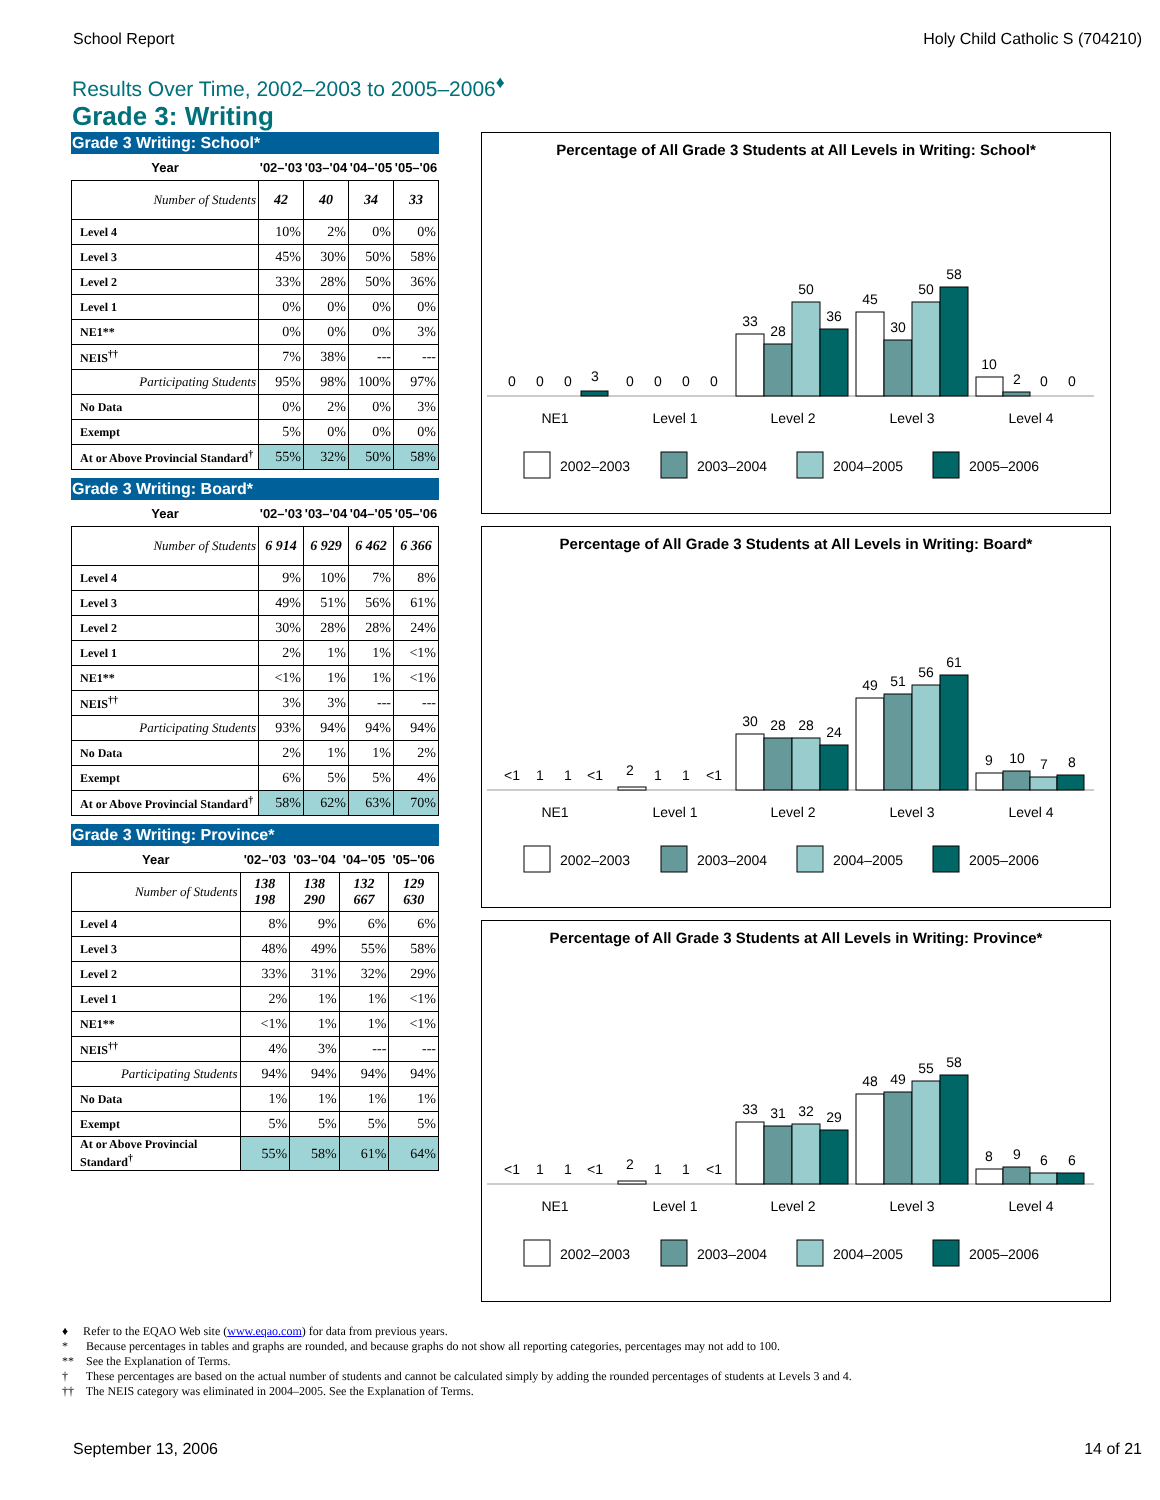School Report Holy Child Catholic S (704210)
Results Over Time, 2002–2003 to 2005–2006<sup>♦</sup>
Grade 3: Writing
Grade 3 Writing: School*
| Year | '02–'03 | '03–'04 | '04–'05 | '05–'06 |
| --- | --- | --- | --- | --- |
| Number of Students | 42 | 40 | 34 | 33 |
| Level 4 | 10% | 2% | 0% | 0% |
| Level 3 | 45% | 30% | 50% | 58% |
| Level 2 | 33% | 28% | 50% | 36% |
| Level 1 | 0% | 0% | 0% | 0% |
| NE1** | 0% | 0% | 0% | 3% |
| NEIS<sup>††</sup> | 7% | 38% | --- | --- |
| Participating Students | 95% | 98% | 100% | 97% |
| No Data | 0% | 2% | 0% | 3% |
| Exempt | 5% | 0% | 0% | 0% |
| At or Above Provincial Standard<sup>†</sup> | 55% | 32% | 50% | 58% |
Grade 3 Writing: Board*
| Year | '02–'03 | '03–'04 | '04–'05 | '05–'06 |
| --- | --- | --- | --- | --- |
| Number of Students | 6 914 | 6 929 | 6 462 | 6 366 |
| Level 4 | 9% | 10% | 7% | 8% |
| Level 3 | 49% | 51% | 56% | 61% |
| Level 2 | 30% | 28% | 28% | 24% |
| Level 1 | 2% | 1% | 1% | <1% |
| NE1** | <1% | 1% | 1% | <1% |
| NEIS<sup>††</sup> | 3% | 3% | --- | --- |
| Participating Students | 93% | 94% | 94% | 94% |
| No Data | 2% | 1% | 1% | 2% |
| Exempt | 6% | 5% | 5% | 4% |
| At or Above Provincial Standard<sup>†</sup> | 58% | 62% | 63% | 70% |
Grade 3 Writing: Province*
| Year | '02–'03 | '03–'04 | '04–'05 | '05–'06 |
| --- | --- | --- | --- | --- |
| Number of Students | 138 198 | 138 290 | 132 667 | 129 630 |
| Level 4 | 8% | 9% | 6% | 6% |
| Level 3 | 48% | 49% | 55% | 58% |
| Level 2 | 33% | 31% | 32% | 29% |
| Level 1 | 2% | 1% | 1% | <1% |
| NE1** | <1% | 1% | 1% | <1% |
| NEIS<sup>††</sup> | 4% | 3% | --- | --- |
| Participating Students | 94% | 94% | 94% | 94% |
| No Data | 1% | 1% | 1% | 1% |
| Exempt | 5% | 5% | 5% | 5% |
| At or Above Provincial Standard<sup>†</sup> | 55% | 58% | 61% | 64% |
Percentage of All Grade 3 Students at All Levels in Writing: School*
0
0
0
3
0
0
0
0
33
28
50
36
45
30
50
58
10
2
0
0
NE1
Level 1
Level 2
Level 3
Level 4
2002–2003
2003–2004
2004–2005
2005–2006
Percentage of All Grade 3 Students at All Levels in Writing: Board*
<1
1
1
<1
2
1
1
<1
30
28
28
24
49
51
56
61
9
10
7
8
NE1
Level 1
Level 2
Level 3
Level 4
2002–2003
2003–2004
2004–2005
2005–2006
Percentage of All Grade 3 Students at All Levels in Writing: Province*
<1
1
1
<1
2
1
1
<1
33
31
32
29
48
49
55
58
8
9
6
6
NE1
Level 1
Level 2
Level 3
Level 4
2002–2003
2003–2004
2004–2005
2005–2006
♦ Refer to the EQAO Web site (www.eqao.com) for data from previous years.
* Because percentages in tables and graphs are rounded, and because graphs do not show all reporting categories, percentages may not add to 100.
** See the Explanation of Terms.
† These percentages are based on the actual number of students and cannot be calculated simply by adding the rounded percentages of students at Levels 3 and 4.
†† The NEIS category was eliminated in 2004–2005. See the Explanation of Terms.
September 13, 2006 14 of 21